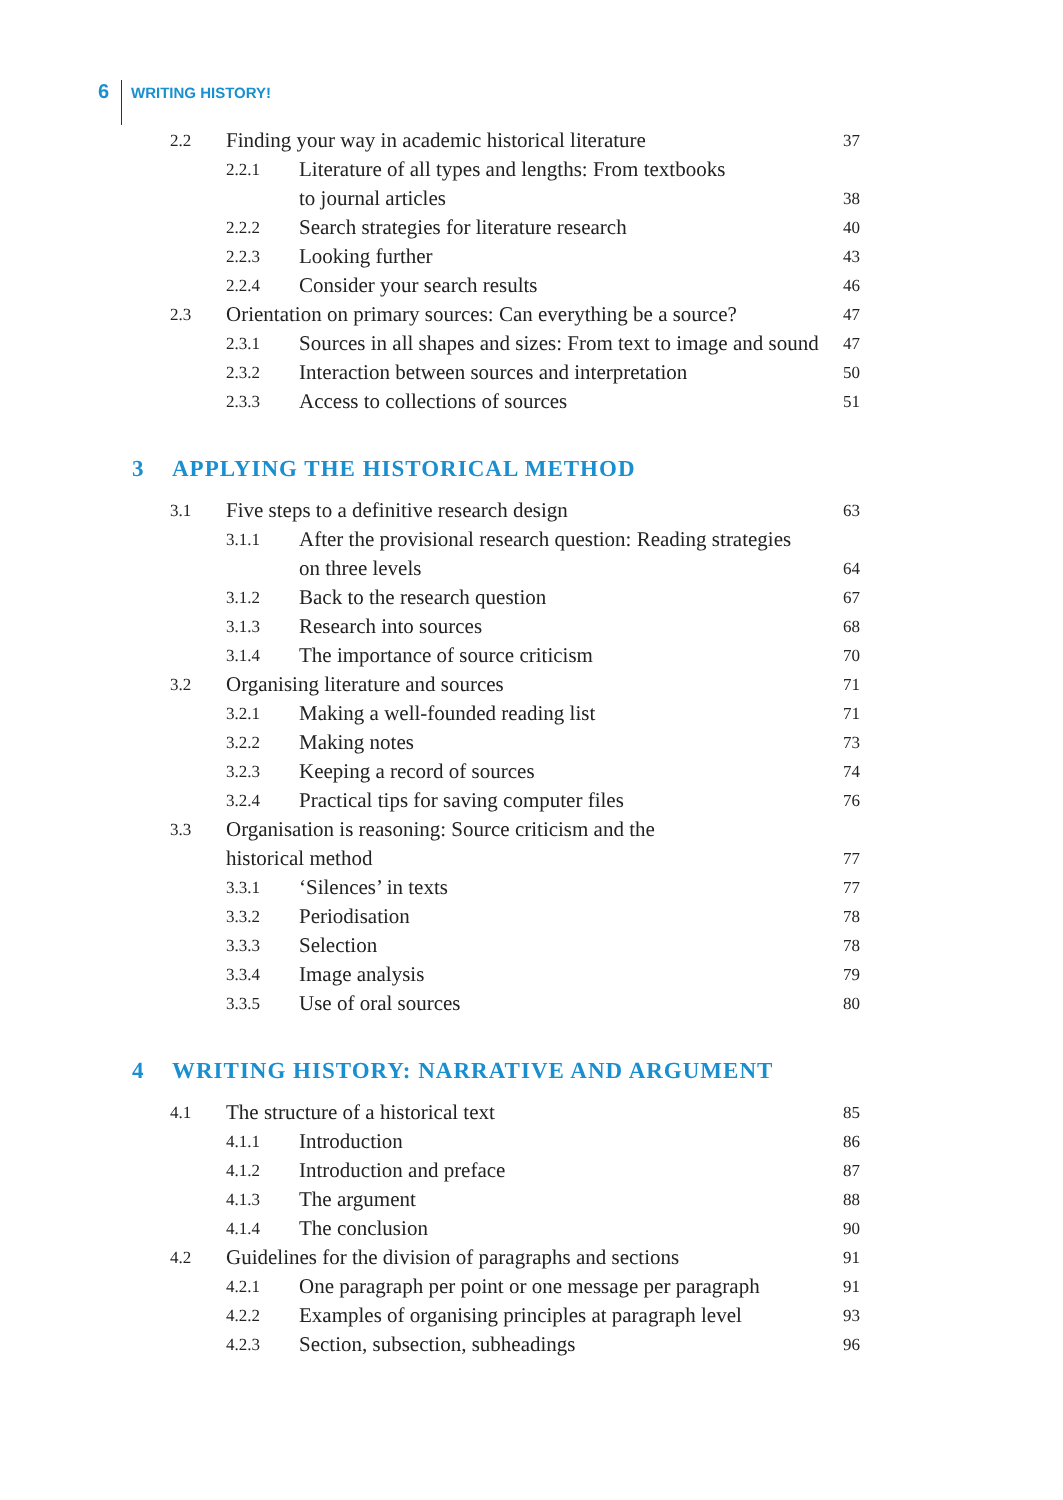6 WRITING HISTORY!
2.2 Finding your way in academic historical literature 37
2.2.1 Literature of all types and lengths: From textbooks
to journal articles 38
2.2.2 Search strategies for literature research 40
2.2.3 Looking further 43
2.2.4 Consider your search results 46
2.3 Orientation on primary sources: Can everything be a source? 47
2.3.1 Sources in all shapes and sizes: From text to image and sound 47
2.3.2 Interaction between sources and interpretation 50
2.3.3 Access to collections of sources 51
3 APPLYING THE HISTORICAL METHOD
3.1 Five steps to a definitive research design 63
3.1.1 After the provisional research question: Reading strategies
on three levels 64
3.1.2 Back to the research question 67
3.1.3 Research into sources 68
3.1.4 The importance of source criticism 70
3.2 Organising literature and sources 71
3.2.1 Making a well-founded reading list 71
3.2.2 Making notes 73
3.2.3 Keeping a record of sources 74
3.2.4 Practical tips for saving computer files 76
3.3 Organisation is reasoning: Source criticism and the
historical method 77
3.3.1 ‘Silences’ in texts 77
3.3.2 Periodisation 78
3.3.3 Selection 78
3.3.4 Image analysis 79
3.3.5 Use of oral sources 80
4 WRITING HISTORY: NARRATIVE AND ARGUMENT
4.1 The structure of a historical text 85
4.1.1 Introduction 86
4.1.2 Introduction and preface 87
4.1.3 The argument 88
4.1.4 The conclusion 90
4.2 Guidelines for the division of paragraphs and sections 91
4.2.1 One paragraph per point or one message per paragraph 91
4.2.2 Examples of organising principles at paragraph level 93
4.2.3 Section, subsection, subheadings 96